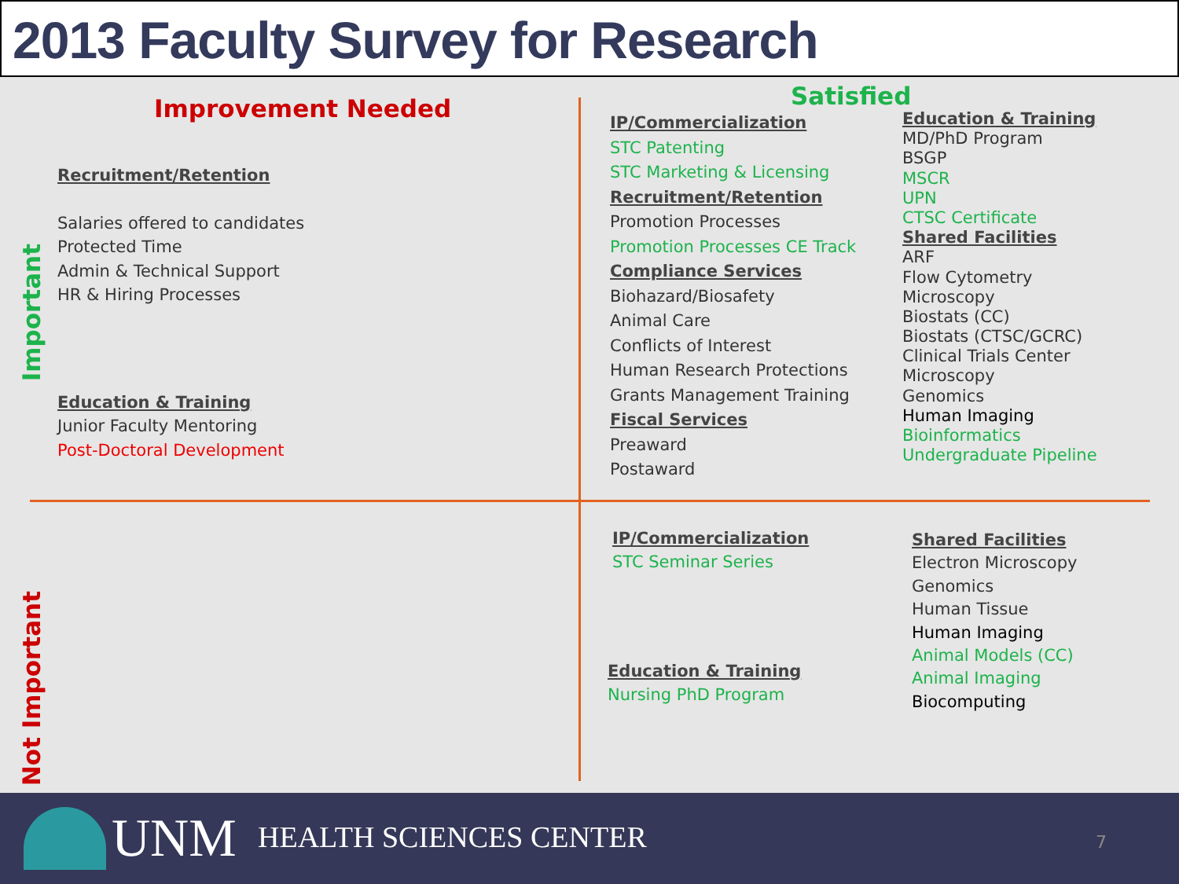2013 Faculty Survey for Research
Improvement Needed Satisfied
Important
Not Important
Recruitment/Retention
Salaries offered to candidates
Protected Time
Admin & Technical Support
HR & Hiring Processes
Education & Training
Junior Faculty Mentoring
Post-Doctoral Development
IP/Commercialization
STC Patenting
STC Marketing & Licensing
Recruitment/Retention
Promotion Processes
Promotion Processes CE Track
Compliance Services
Biohazard/Biosafety
Animal Care
Conflicts of Interest
Human Research Protections
Grants Management Training
Fiscal Services
Preaward
Postaward
Education & Training
MD/PhD Program
BSGP
MSCR
UPN
CTSC Certificate
Shared Facilities
ARF
Flow Cytometry
Microscopy
Biostats (CC)
Biostats (CTSC/GCRC)
Clinical Trials Center
Microscopy
Genomics
Human Imaging
Bioinformatics
Undergraduate Pipeline
IP/Commercialization
STC Seminar Series
Education & Training
Nursing PhD Program
Shared Facilities
Electron Microscopy
Genomics
Human Tissue
Human Imaging
Animal Models (CC)
Animal Imaging
Biocomputing
UNM HEALTH SCIENCES CENTER 7